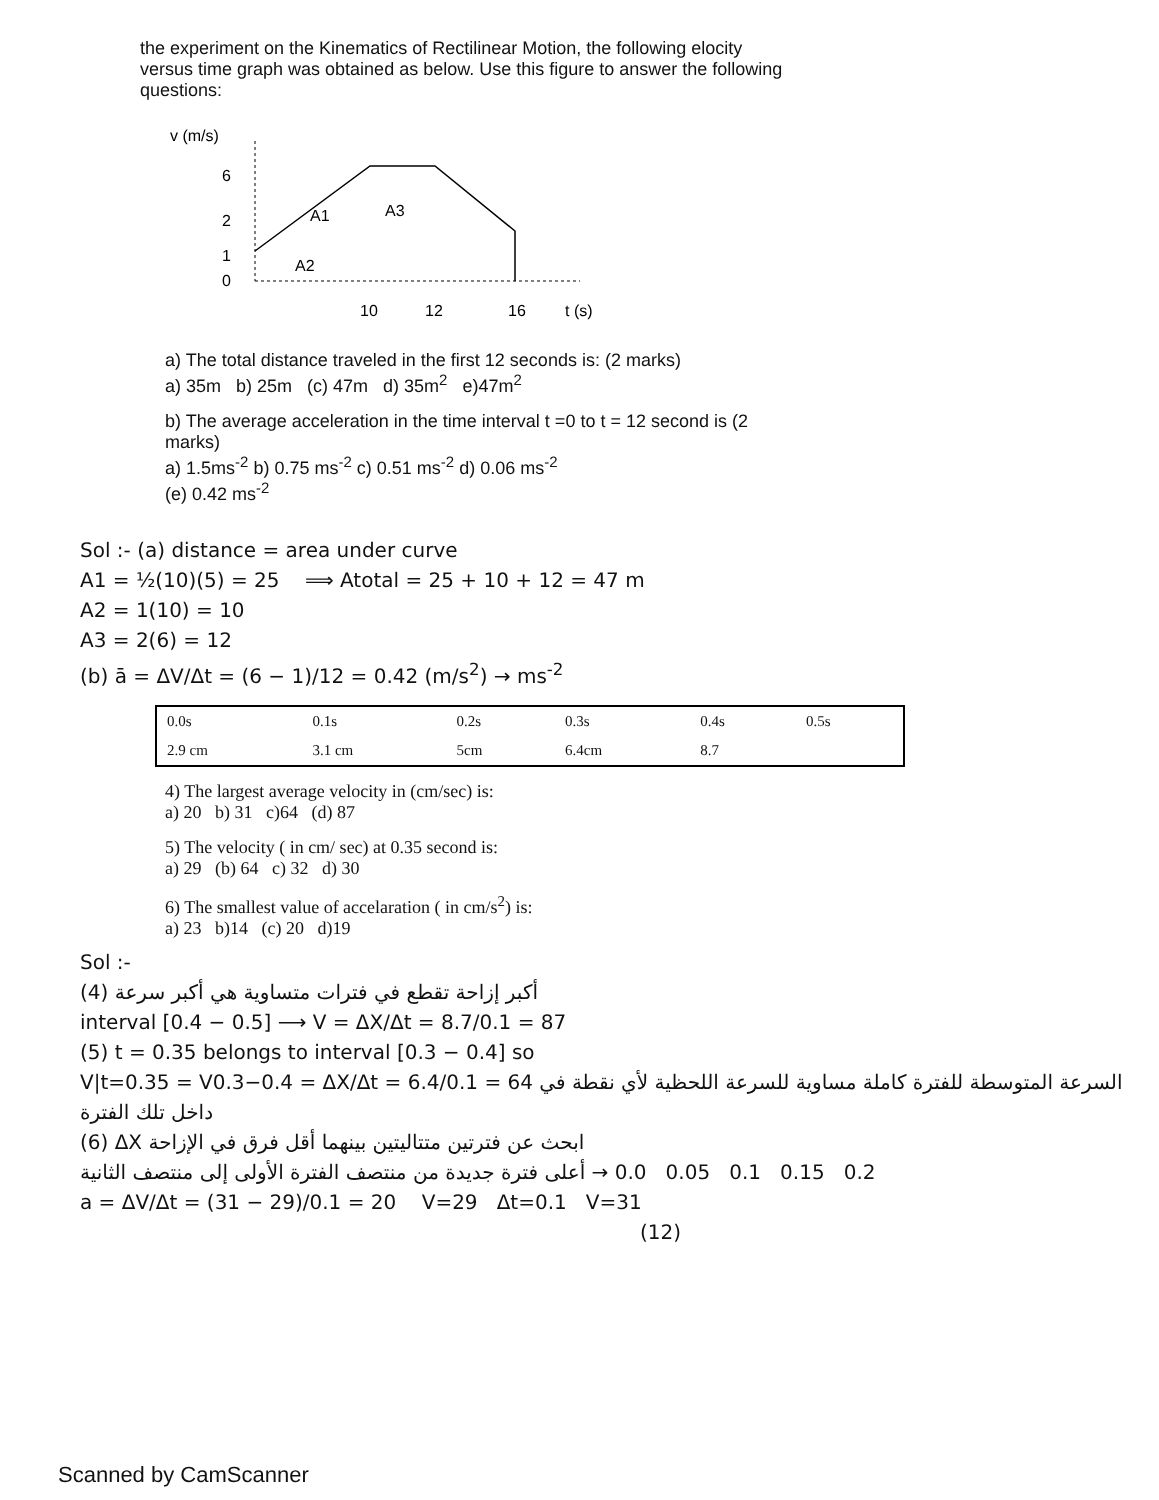the experiment on the Kinematics of Rectilinear Motion, the following elocity versus time graph was obtained as below. Use this figure to answer the following questions:
v (m/s)
6
2
1
0
A1
A3
A2
10
12
16
t (s)
a) The total distance traveled in the first 12 seconds is: (2 marks)
a) 35m b) 25m (c) 47m d) 35m<sup>2</sup> e)47m<sup>2</sup>
b) The average acceleration in the time interval t =0 to t = 12 second is (2 marks)
a) 1.5ms<sup>-2</sup> b) 0.75 ms<sup>-2</sup> c) 0.51 ms<sup>-2</sup> d) 0.06 ms<sup>-2</sup>
(e) 0.42 ms<sup>-2</sup>
Sol :- (a) distance = area under curve
A1 = ½(10)(5) = 25 ⟹ Atotal = 25 + 10 + 12 = 47 m
A2 = 1(10) = 10
A3 = 2(6) = 12
(b) ā = ΔV/Δt = (6 − 1)/12 = 0.42 (m/s<sup>2</sup>) → ms<sup>-2</sup>
| 0.0s | 0.1s | 0.2s | 0.3s | 0.4s | 0.5s |
| 2.9 cm | 3.1 cm | 5cm | 6.4cm | 8.7 | |
4) The largest average velocity in (cm/sec) is:
a) 20 b) 31 c)64 (d) 87
5) The velocity ( in cm/ sec) at 0.35 second is:
a) 29 (b) 64 c) 32 d) 30
6) The smallest value of accelaration ( in cm/s<sup>2</sup>) is:
a) 23 b)14 (c) 20 d)19
Sol :-
(4) أكبر إزاحة تقطع في فترات متساوية هي أكبر سرعة
interval [0.4 − 0.5] ⟶ V = ΔX/Δt = 8.7/0.1 = 87
(5) t = 0.35 belongs to interval [0.3 − 0.4] so
V|t=0.35 = V0.3−0.4 = ΔX/Δt = 6.4/0.1 = 64 السرعة المتوسطة للفترة كاملة مساوية للسرعة اللحظية لأي نقطة في داخل تلك الفترة
(6) ابحث عن فترتين متتاليتين بينهما أقل فرق في الإزاحة ΔX
أعلى فترة جديدة من منتصف الفترة الأولى إلى منتصف الثانية → 0.0 0.05 0.1 0.15 0.2
a = ΔV/Δt = (31 − 29)/0.1 = 20 V=29 Δt=0.1 V=31
(12)
Scanned by CamScanner